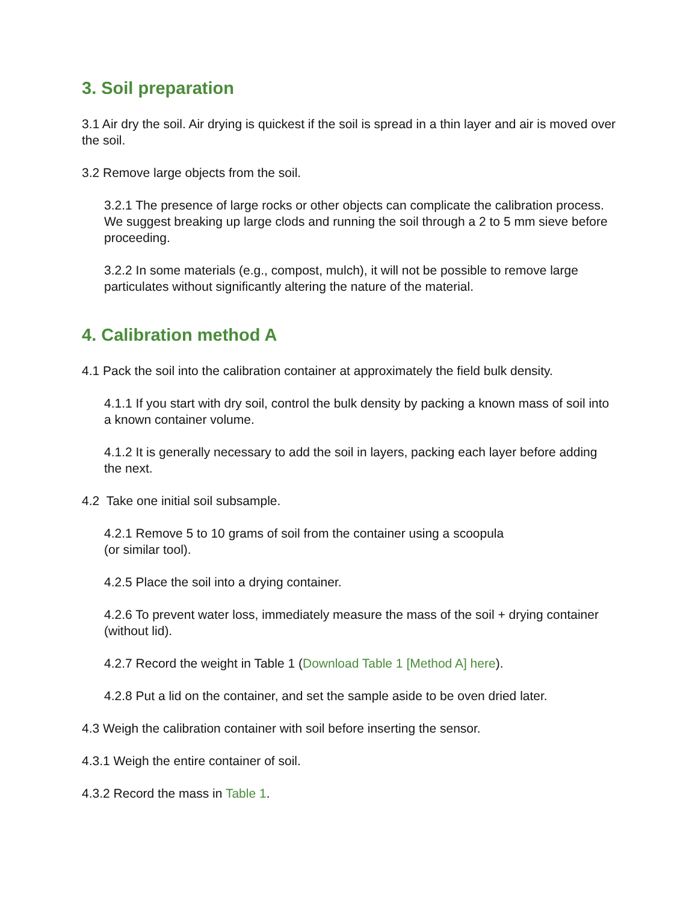3. Soil preparation
3.1 Air dry the soil. Air drying is quickest if the soil is spread in a thin layer and air is moved over the soil.
3.2 Remove large objects from the soil.
3.2.1 The presence of large rocks or other objects can complicate the calibration process. We suggest breaking up large clods and running the soil through a 2 to 5 mm sieve before proceeding.
3.2.2 In some materials (e.g., compost, mulch), it will not be possible to remove large particulates without significantly altering the nature of the material.
4. Calibration method A
4.1 Pack the soil into the calibration container at approximately the field bulk density.
4.1.1 If you start with dry soil, control the bulk density by packing a known mass of soil into a known container volume.
4.1.2 It is generally necessary to add the soil in layers, packing each layer before adding the next.
4.2 Take one initial soil subsample.
4.2.1 Remove 5 to 10 grams of soil from the container using a scoopula
(or similar tool).
4.2.5 Place the soil into a drying container.
4.2.6 To prevent water loss, immediately measure the mass of the soil + drying container (without lid).
4.2.7 Record the weight in Table 1 (Download Table 1 [Method A] here).
4.2.8 Put a lid on the container, and set the sample aside to be oven dried later.
4.3 Weigh the calibration container with soil before inserting the sensor.
4.3.1 Weigh the entire container of soil.
4.3.2 Record the mass in Table 1.